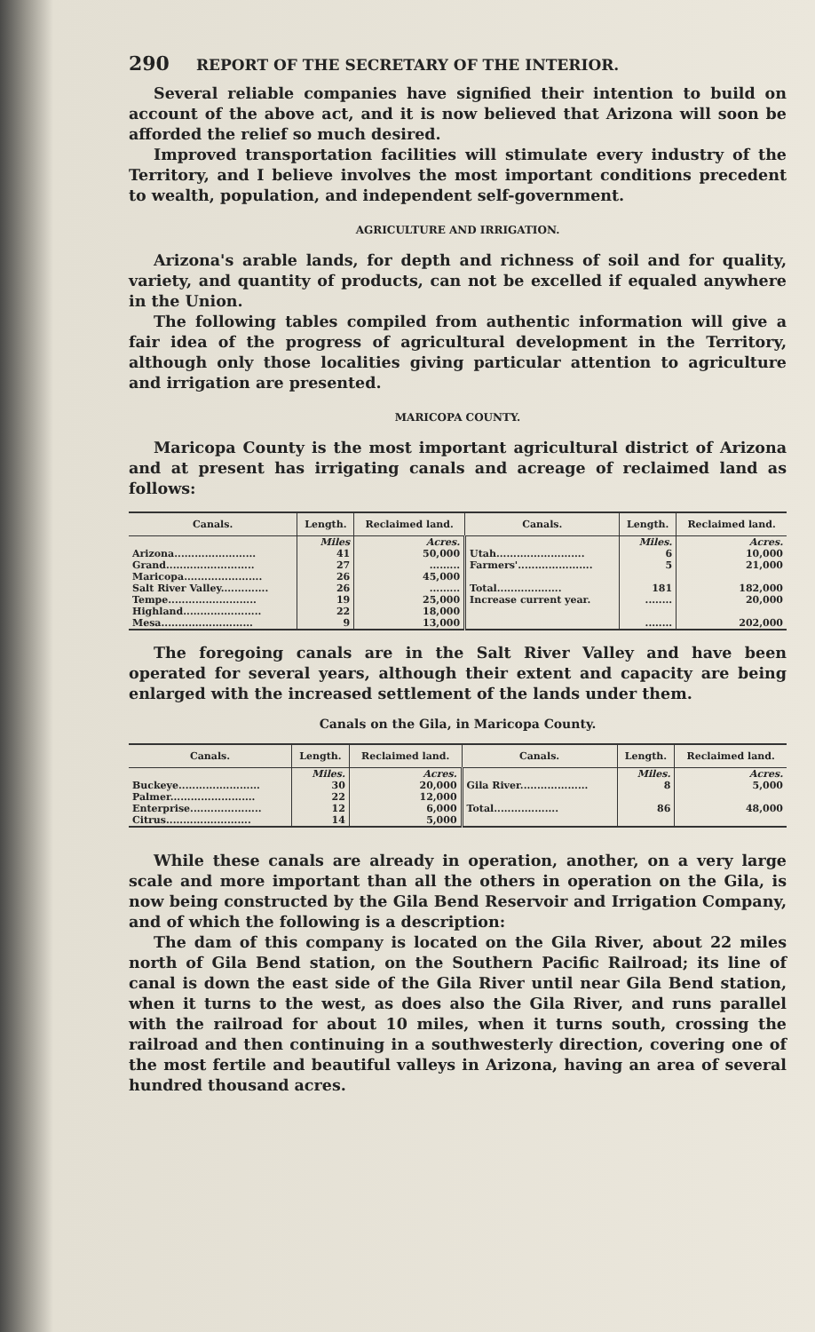290 REPORT OF THE SECRETARY OF THE INTERIOR.
Several reliable companies have signified their intention to build on account of the above act, and it is now believed that Arizona will soon be afforded the relief so much desired.
Improved transportation facilities will stimulate every industry of the Territory, and I believe involves the most important conditions precedent to wealth, population, and independent self-government.
AGRICULTURE AND IRRIGATION.
Arizona's arable lands, for depth and richness of soil and for quality, variety, and quantity of products, can not be excelled if equaled anywhere in the Union.
The following tables compiled from authentic information will give a fair idea of the progress of agricultural development in the Territory, although only those localities giving particular attention to agriculture and irrigation are presented.
MARICOPA COUNTY.
Maricopa County is the most important agricultural district of Arizona and at present has irrigating canals and acreage of reclaimed land as follows:
| Canals. | Length. | Reclaimed land. | Canals. | Length. | Reclaimed land. |
| --- | --- | --- | --- | --- | --- |
| | Miles | Acres. | | Miles. | Acres. |
| Arizona........................ | 41 | 50,000 | Utah.......................... | 6 | 10,000 |
| Grand.......................... | 27 | ......... | Farmers'...................... | 5 | 21,000 |
| Maricopa....................... | 26 | 45,000 | | | |
| Salt River Valley.............. | 26 | ......... | Total................... | 181 | 182,000 |
| Tempe.......................... | 19 | 25,000 | Increase current year. | ........ | 20,000 |
| Highland....................... | 22 | 18,000 | | | |
| Mesa........................... | 9 | 13,000 | | ........ | 202,000 |
The foregoing canals are in the Salt River Valley and have been operated for several years, although their extent and capacity are being enlarged with the increased settlement of the lands under them.
Canals on the Gila, in Maricopa County.
| Canals. | Length. | Reclaimed land. | Canals. | Length. | Reclaimed land. |
| --- | --- | --- | --- | --- | --- |
| | Miles. | Acres. | | Miles. | Acres. |
| Buckeye........................ | 30 | 20,000 | Gila River.................... | 8 | 5,000 |
| Palmer......................... | 22 | 12,000 | | | |
| Enterprise..................... | 12 | 6,000 | Total................... | 86 | 48,000 |
| Citrus......................... | 14 | 5,000 | | | |
While these canals are already in operation, another, on a very large scale and more important than all the others in operation on the Gila, is now being constructed by the Gila Bend Reservoir and Irrigation Company, and of which the following is a description:
The dam of this company is located on the Gila River, about 22 miles north of Gila Bend station, on the Southern Pacific Railroad; its line of canal is down the east side of the Gila River until near Gila Bend station, when it turns to the west, as does also the Gila River, and runs parallel with the railroad for about 10 miles, when it turns south, crossing the railroad and then continuing in a southwesterly direction, covering one of the most fertile and beautiful valleys in Arizona, having an area of several hundred thousand acres.